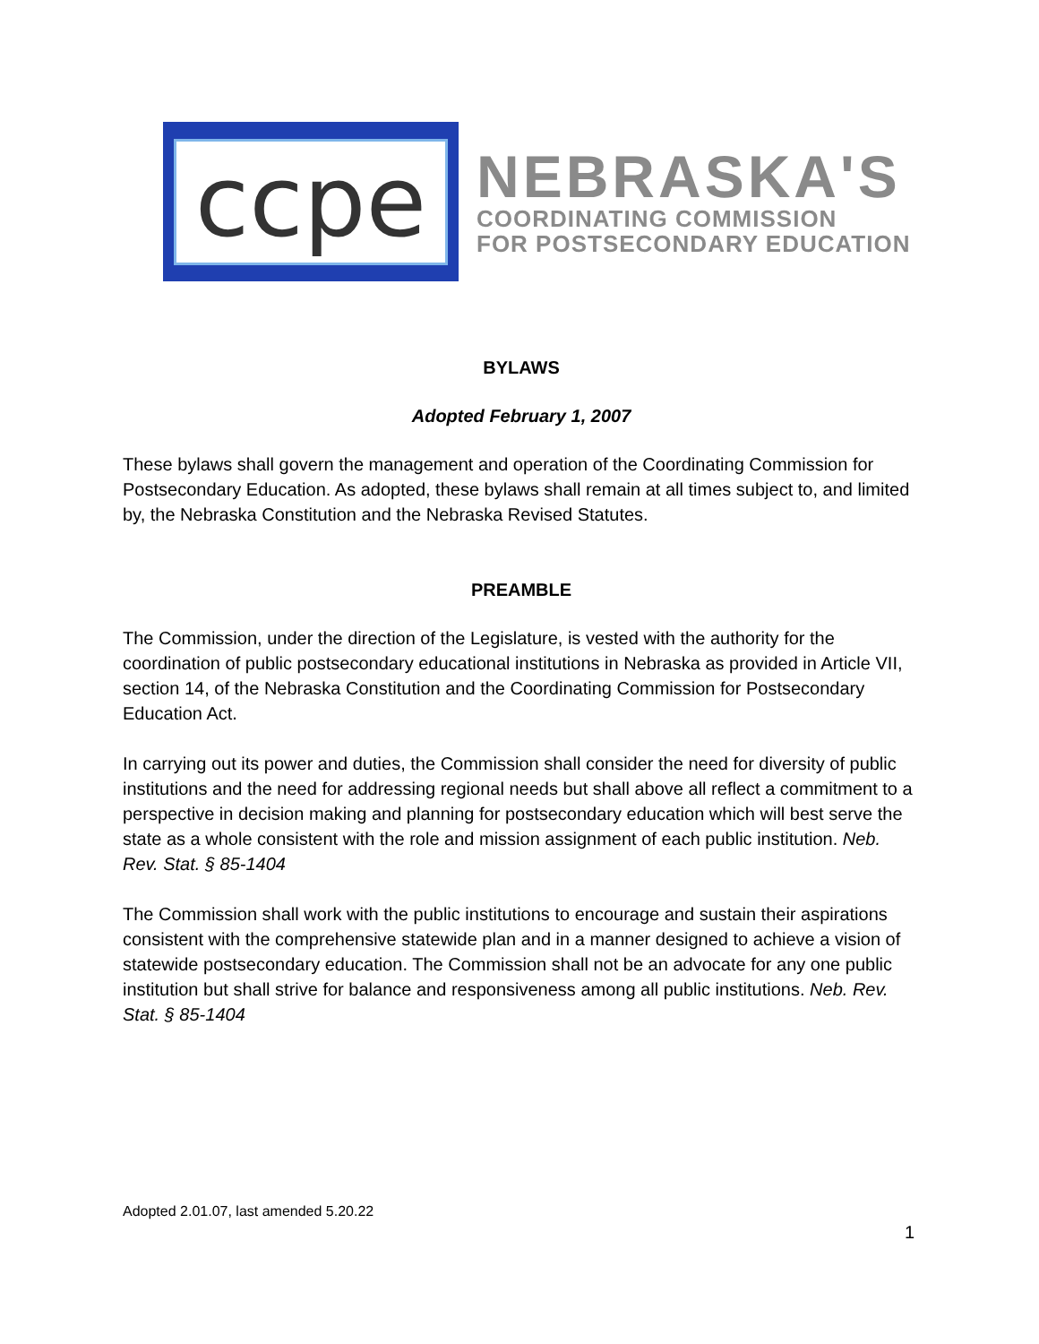ccpe
NEBRASKA'S
COORDINATING COMMISSION
FOR POSTSECONDARY EDUCATION
BYLAWS
Adopted February 1, 2007
These bylaws shall govern the management and operation of the Coordinating Commission for Postsecondary Education. As adopted, these bylaws shall remain at all times subject to, and limited by, the Nebraska Constitution and the Nebraska Revised Statutes.
PREAMBLE
The Commission, under the direction of the Legislature, is vested with the authority for the coordination of public postsecondary educational institutions in Nebraska as provided in Article VII, section 14, of the Nebraska Constitution and the Coordinating Commission for Postsecondary Education Act.
In carrying out its power and duties, the Commission shall consider the need for diversity of public institutions and the need for addressing regional needs but shall above all reflect a commitment to a perspective in decision making and planning for postsecondary education which will best serve the state as a whole consistent with the role and mission assignment of each public institution. Neb. Rev. Stat. § 85-1404
The Commission shall work with the public institutions to encourage and sustain their aspirations consistent with the comprehensive statewide plan and in a manner designed to achieve a vision of statewide postsecondary education. The Commission shall not be an advocate for any one public institution but shall strive for balance and responsiveness among all public institutions. Neb. Rev. Stat. § 85-1404
Adopted 2.01.07, last amended 5.20.22
1